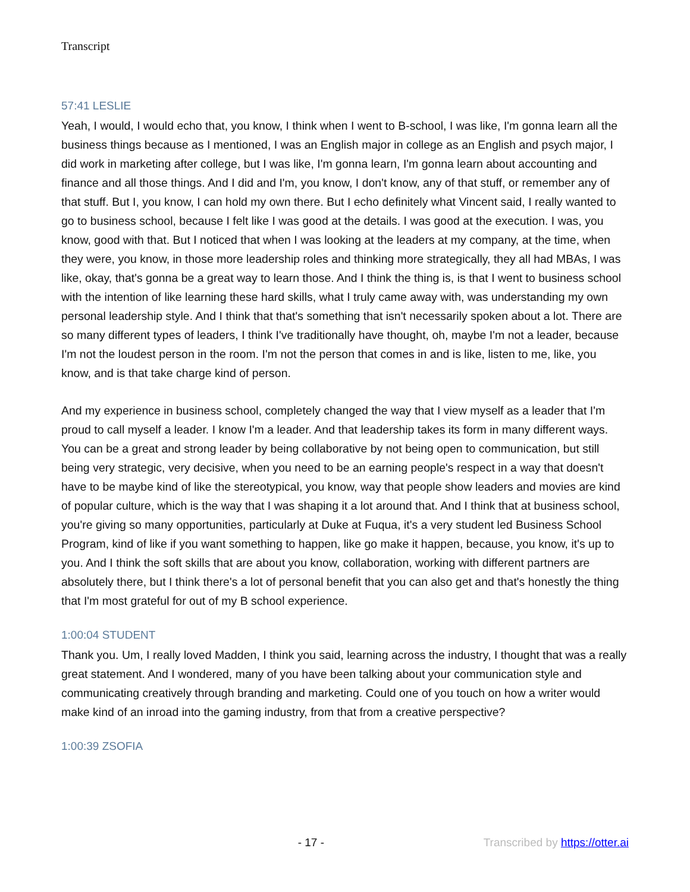Transcript
57:41 LESLIE
Yeah, I would, I would echo that, you know, I think when I went to B-school, I was like, I'm gonna learn all the business things because as I mentioned, I was an English major in college as an English and psych major, I did work in marketing after college, but I was like, I'm gonna learn, I'm gonna learn about accounting and finance and all those things. And I did and I'm, you know, I don't know, any of that stuff, or remember any of that stuff. But I, you know, I can hold my own there. But I echo definitely what Vincent said, I really wanted to go to business school, because I felt like I was good at the details. I was good at the execution. I was, you know, good with that. But I noticed that when I was looking at the leaders at my company, at the time, when they were, you know, in those more leadership roles and thinking more strategically, they all had MBAs, I was like, okay, that's gonna be a great way to learn those. And I think the thing is, is that I went to business school with the intention of like learning these hard skills, what I truly came away with, was understanding my own personal leadership style. And I think that that's something that isn't necessarily spoken about a lot. There are so many different types of leaders, I think I've traditionally have thought, oh, maybe I'm not a leader, because I'm not the loudest person in the room. I'm not the person that comes in and is like, listen to me, like, you know, and is that take charge kind of person.
And my experience in business school, completely changed the way that I view myself as a leader that I'm proud to call myself a leader. I know I'm a leader. And that leadership takes its form in many different ways. You can be a great and strong leader by being collaborative by not being open to communication, but still being very strategic, very decisive, when you need to be an earning people's respect in a way that doesn't have to be maybe kind of like the stereotypical, you know, way that people show leaders and movies are kind of popular culture, which is the way that I was shaping it a lot around that. And I think that at business school, you're giving so many opportunities, particularly at Duke at Fuqua, it's a very student led Business School Program, kind of like if you want something to happen, like go make it happen, because, you know, it's up to you. And I think the soft skills that are about you know, collaboration, working with different partners are absolutely there, but I think there's a lot of personal benefit that you can also get and that's honestly the thing that I'm most grateful for out of my B school experience.
1:00:04 STUDENT
Thank you. Um, I really loved Madden, I think you said, learning across the industry, I thought that was a really great statement. And I wondered, many of you have been talking about your communication style and communicating creatively through branding and marketing. Could one of you touch on how a writer would make kind of an inroad into the gaming industry, from that from a creative perspective?
1:00:39 ZSOFIA
- 17 - Transcribed by https://otter.ai